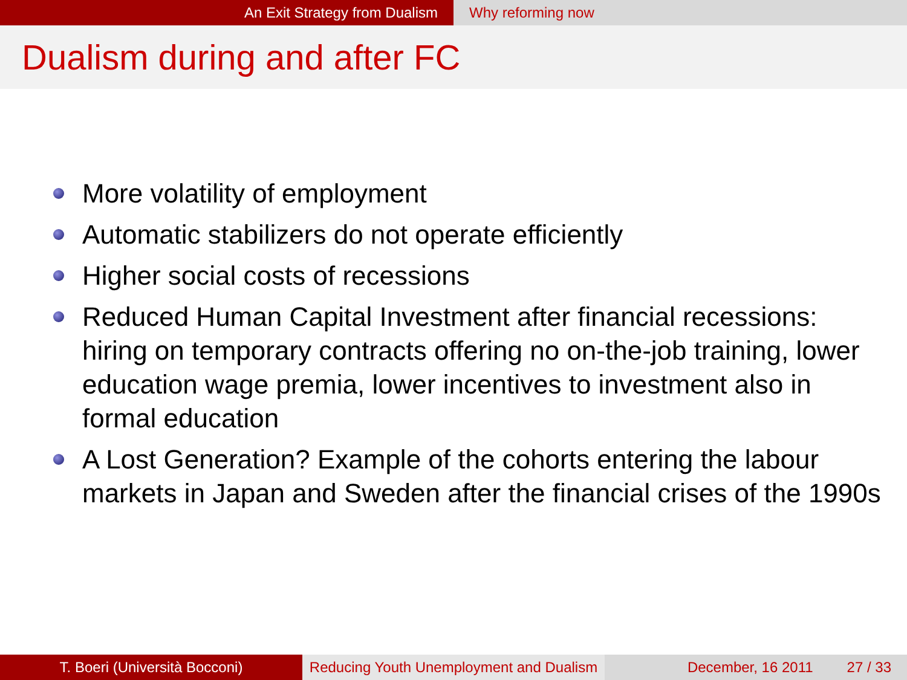An Exit Strategy from Dualism Why reforming now
Dualism during and after FC
More volatility of employment
Automatic stabilizers do not operate efficiently
Higher social costs of recessions
Reduced Human Capital Investment after financial recessions: hiring on temporary contracts offering no on-the-job training, lower education wage premia, lower incentives to investment also in formal education
A Lost Generation? Example of the cohorts entering the labour markets in Japan and Sweden after the financial crises of the 1990s
T. Boeri (Università Bocconi) Reducing Youth Unemployment and Dualism
December, 16 2011 27 / 33